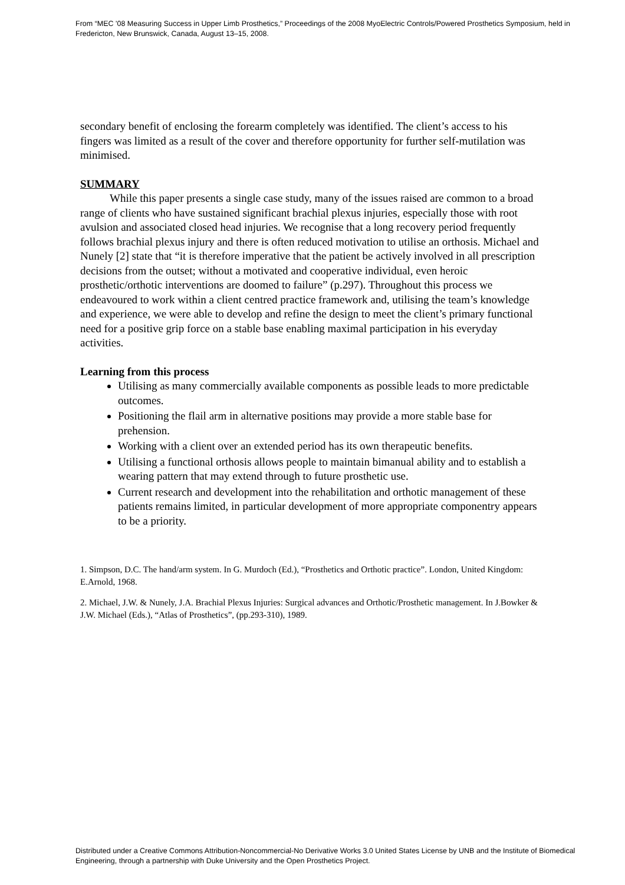From “MEC '08 Measuring Success in Upper Limb Prosthetics,” Proceedings of the 2008 MyoElectric Controls/Powered Prosthetics Symposium, held in Fredericton, New Brunswick, Canada, August 13–15, 2008.
secondary benefit of enclosing the forearm completely was identified. The client’s access to his fingers was limited as a result of the cover and therefore opportunity for further self-mutilation was minimised.
SUMMARY
While this paper presents a single case study, many of the issues raised are common to a broad range of clients who have sustained significant brachial plexus injuries, especially those with root avulsion and associated closed head injuries. We recognise that a long recovery period frequently follows brachial plexus injury and there is often reduced motivation to utilise an orthosis. Michael and Nunely [2] state that “it is therefore imperative that the patient be actively involved in all prescription decisions from the outset; without a motivated and cooperative individual, even heroic prosthetic/orthotic interventions are doomed to failure” (p.297). Throughout this process we endeavoured to work within a client centred practice framework and, utilising the team’s knowledge and experience, we were able to develop and refine the design to meet the client’s primary functional need for a positive grip force on a stable base enabling maximal participation in his everyday activities.
Learning from this process
Utilising as many commercially available components as possible leads to more predictable outcomes.
Positioning the flail arm in alternative positions may provide a more stable base for prehension.
Working with a client over an extended period has its own therapeutic benefits.
Utilising a functional orthosis allows people to maintain bimanual ability and to establish a wearing pattern that may extend through to future prosthetic use.
Current research and development into the rehabilitation and orthotic management of these patients remains limited, in particular development of more appropriate componentry appears to be a priority.
1. Simpson, D.C. The hand/arm system. In G. Murdoch (Ed.), “Prosthetics and Orthotic practice”. London, United Kingdom: E.Arnold, 1968.
2. Michael, J.W. & Nunely, J.A. Brachial Plexus Injuries: Surgical advances and Orthotic/Prosthetic management. In J.Bowker & J.W. Michael (Eds.), “Atlas of Prosthetics”, (pp.293-310), 1989.
Distributed under a Creative Commons Attribution-Noncommercial-No Derivative Works 3.0 United States License by UNB and the Institute of Biomedical Engineering, through a partnership with Duke University and the Open Prosthetics Project.